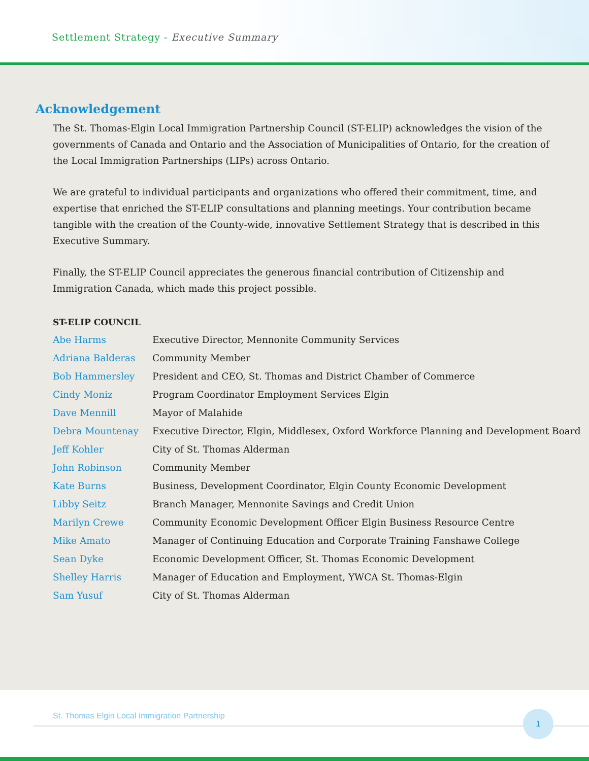Settlement Strategy - Executive Summary
Acknowledgement
The St. Thomas-Elgin Local Immigration Partnership Council (ST-ELIP) acknowledges the vision of the governments of Canada and Ontario and the Association of Municipalities of Ontario, for the creation of the Local Immigration Partnerships (LIPs) across Ontario.
We are grateful to individual participants and organizations who offered their commitment, time, and expertise that enriched the ST-ELIP consultations and planning meetings. Your contribution became tangible with the creation of the County-wide, innovative Settlement Strategy that is described in this Executive Summary.
Finally, the ST-ELIP Council appreciates the generous financial contribution of Citizenship and Immigration Canada, which made this project possible.
ST-ELIP COUNCIL
| Abe Harms | Executive Director, Mennonite Community Services |
| Adriana Balderas | Community Member |
| Bob Hammersley | President and CEO, St. Thomas and District Chamber of Commerce |
| Cindy Moniz | Program Coordinator Employment Services Elgin |
| Dave Mennill | Mayor of Malahide |
| Debra Mountenay | Executive Director, Elgin, Middlesex, Oxford Workforce Planning and Development Board |
| Jeff Kohler | City of St. Thomas Alderman |
| John Robinson | Community Member |
| Kate Burns | Business, Development Coordinator, Elgin County Economic Development |
| Libby Seitz | Branch Manager, Mennonite Savings and Credit Union |
| Marilyn Crewe | Community Economic Development Officer Elgin Business Resource Centre |
| Mike Amato | Manager of Continuing Education and Corporate Training Fanshawe College |
| Sean Dyke | Economic Development Officer, St. Thomas Economic Development |
| Shelley Harris | Manager of Education and Employment, YWCA St. Thomas-Elgin |
| Sam Yusuf | City of St. Thomas Alderman |
St. Thomas Elgin Local Immigration Partnership
1